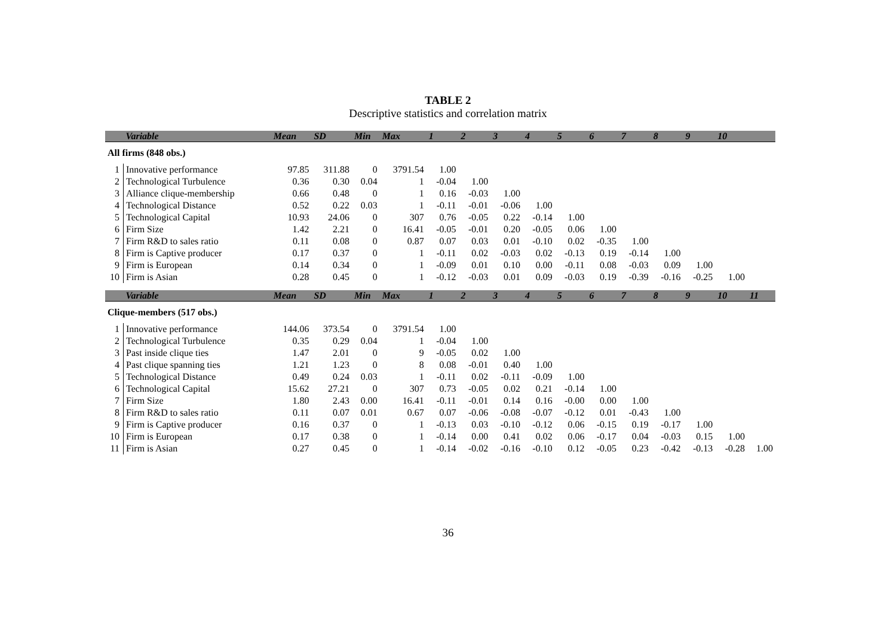TABLE 2
Descriptive statistics and correlation matrix
| | Variable | Mean | SD | Min | Max | 1 | 2 | 3 | 4 | 5 | 6 | 7 | 8 | 9 | 10 | |
| --- | --- | --- | --- | --- | --- | --- | --- | --- | --- | --- | --- | --- | --- | --- | --- | --- |
| All firms (848 obs.) | | | | | | | | | | | | | | | | |
| 1 | Innovative performance | 97.85 | 311.88 | 0 | 3791.54 | 1.00 | | | | | | | | | | |
| 2 | Technological Turbulence | 0.36 | 0.30 | 0.04 | 1 | -0.04 | 1.00 | | | | | | | | | |
| 3 | Alliance clique-membership | 0.66 | 0.48 | 0 | 1 | 0.16 | -0.03 | 1.00 | | | | | | | | |
| 4 | Technological Distance | 0.52 | 0.22 | 0.03 | 1 | -0.11 | -0.01 | -0.06 | 1.00 | | | | | | | |
| 5 | Technological Capital | 10.93 | 24.06 | 0 | 307 | 0.76 | -0.05 | 0.22 | -0.14 | 1.00 | | | | | | |
| 6 | Firm Size | 1.42 | 2.21 | 0 | 16.41 | -0.05 | -0.01 | 0.20 | -0.05 | 0.06 | 1.00 | | | | | |
| 7 | Firm R&D to sales ratio | 0.11 | 0.08 | 0 | 0.87 | 0.07 | 0.03 | 0.01 | -0.10 | 0.02 | -0.35 | 1.00 | | | | |
| 8 | Firm is Captive producer | 0.17 | 0.37 | 0 | 1 | -0.11 | 0.02 | -0.03 | 0.02 | -0.13 | 0.19 | -0.14 | 1.00 | | | |
| 9 | Firm is European | 0.14 | 0.34 | 0 | 1 | -0.09 | 0.01 | 0.10 | 0.00 | -0.11 | 0.08 | -0.03 | 0.09 | 1.00 | | |
| 10 | Firm is Asian | 0.28 | 0.45 | 0 | 1 | -0.12 | -0.03 | 0.01 | 0.09 | -0.03 | 0.19 | -0.39 | -0.16 | -0.25 | 1.00 | |
| | Variable | Mean | SD | Min | Max | 1 | 2 | 3 | 4 | 5 | 6 | 7 | 8 | 9 | 10 | 11 |
| Clique-members (517 obs.) | | | | | | | | | | | | | | | | |
| 1 | Innovative performance | 144.06 | 373.54 | 0 | 3791.54 | 1.00 | | | | | | | | | | |
| 2 | Technological Turbulence | 0.35 | 0.29 | 0.04 | 1 | -0.04 | 1.00 | | | | | | | | | |
| 3 | Past inside clique ties | 1.47 | 2.01 | 0 | 9 | -0.05 | 0.02 | 1.00 | | | | | | | | |
| 4 | Past clique spanning ties | 1.21 | 1.23 | 0 | 8 | 0.08 | -0.01 | 0.40 | 1.00 | | | | | | | |
| 5 | Technological Distance | 0.49 | 0.24 | 0.03 | 1 | -0.11 | 0.02 | -0.11 | -0.09 | 1.00 | | | | | | |
| 6 | Technological Capital | 15.62 | 27.21 | 0 | 307 | 0.73 | -0.05 | 0.02 | 0.21 | -0.14 | 1.00 | | | | | |
| 7 | Firm Size | 1.80 | 2.43 | 0.00 | 16.41 | -0.11 | -0.01 | 0.14 | 0.16 | -0.00 | 0.00 | 1.00 | | | | |
| 8 | Firm R&D to sales ratio | 0.11 | 0.07 | 0.01 | 0.67 | 0.07 | -0.06 | -0.08 | -0.07 | -0.12 | 0.01 | -0.43 | 1.00 | | | |
| 9 | Firm is Captive producer | 0.16 | 0.37 | 0 | 1 | -0.13 | 0.03 | -0.10 | -0.12 | 0.06 | -0.15 | 0.19 | -0.17 | 1.00 | | |
| 10 | Firm is European | 0.17 | 0.38 | 0 | 1 | -0.14 | 0.00 | 0.41 | 0.02 | 0.06 | -0.17 | 0.04 | -0.03 | 0.15 | 1.00 | |
| 11 | Firm is Asian | 0.27 | 0.45 | 0 | 1 | -0.14 | -0.02 | -0.16 | -0.10 | 0.12 | -0.05 | 0.23 | -0.42 | -0.13 | -0.28 | 1.00 |
36